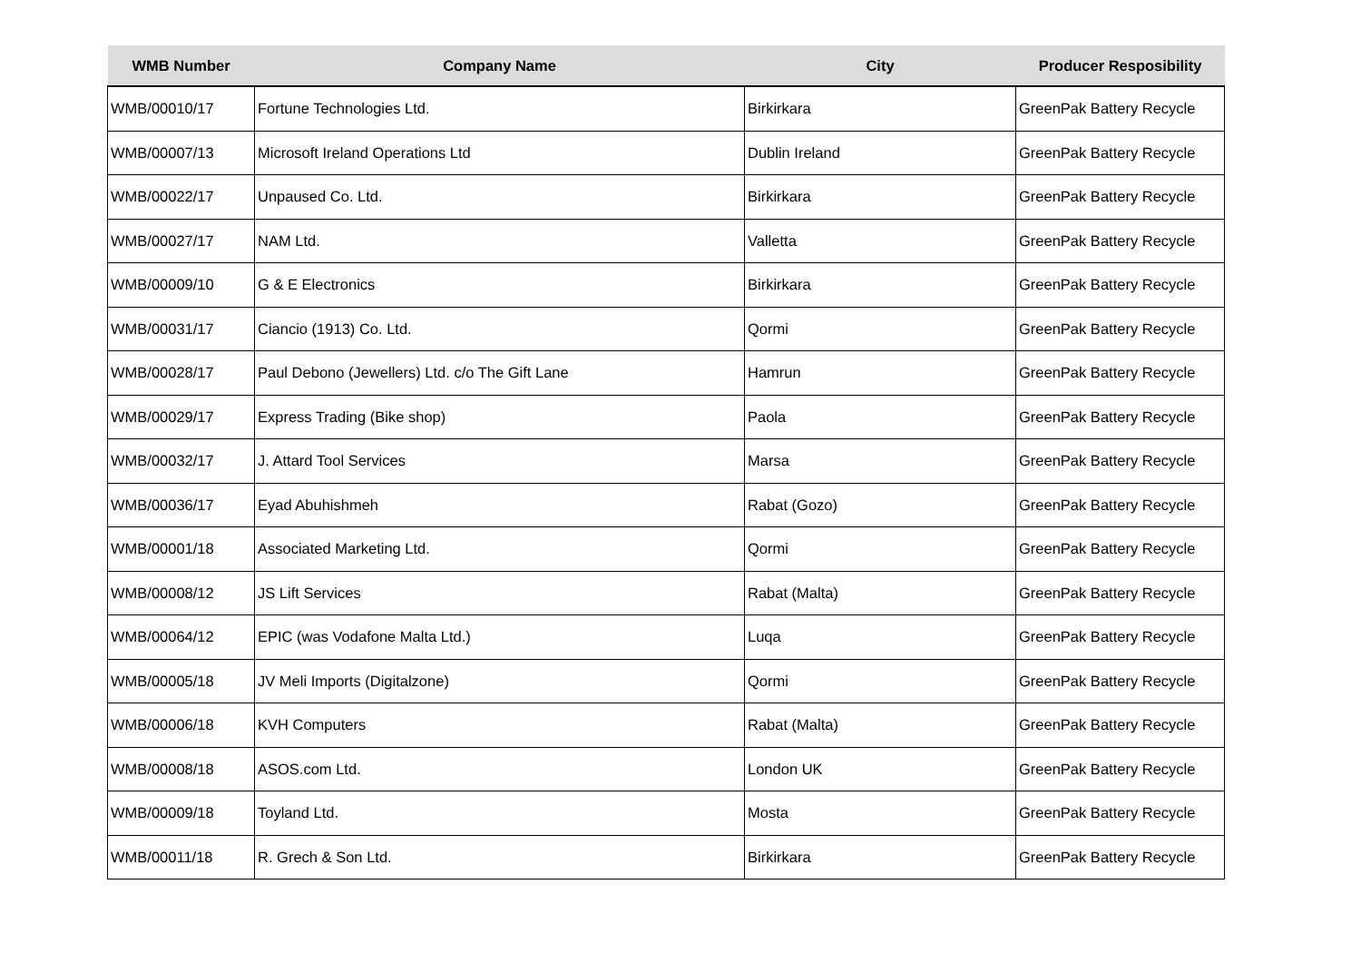| WMB Number | Company Name | City | Producer Resposibility |
| --- | --- | --- | --- |
| WMB/00010/17 | Fortune Technologies Ltd. | Birkirkara | GreenPak Battery Recycle |
| WMB/00007/13 | Microsoft Ireland Operations Ltd | Dublin Ireland | GreenPak Battery Recycle |
| WMB/00022/17 | Unpaused Co. Ltd. | Birkirkara | GreenPak Battery Recycle |
| WMB/00027/17 | NAM Ltd. | Valletta | GreenPak Battery Recycle |
| WMB/00009/10 | G & E Electronics | Birkirkara | GreenPak Battery Recycle |
| WMB/00031/17 | Ciancio (1913) Co. Ltd. | Qormi | GreenPak Battery Recycle |
| WMB/00028/17 | Paul Debono (Jewellers) Ltd. c/o The Gift Lane | Hamrun | GreenPak Battery Recycle |
| WMB/00029/17 | Express Trading (Bike shop) | Paola | GreenPak Battery Recycle |
| WMB/00032/17 | J. Attard Tool Services | Marsa | GreenPak Battery Recycle |
| WMB/00036/17 | Eyad Abuhishmeh | Rabat (Gozo) | GreenPak Battery Recycle |
| WMB/00001/18 | Associated Marketing Ltd. | Qormi | GreenPak Battery Recycle |
| WMB/00008/12 | JS Lift Services | Rabat (Malta) | GreenPak Battery Recycle |
| WMB/00064/12 | EPIC (was Vodafone Malta Ltd.) | Luqa | GreenPak Battery Recycle |
| WMB/00005/18 | JV Meli Imports (Digitalzone) | Qormi | GreenPak Battery Recycle |
| WMB/00006/18 | KVH Computers | Rabat (Malta) | GreenPak Battery Recycle |
| WMB/00008/18 | ASOS.com Ltd. | London UK | GreenPak Battery Recycle |
| WMB/00009/18 | Toyland Ltd. | Mosta | GreenPak Battery Recycle |
| WMB/00011/18 | R. Grech & Son Ltd. | Birkirkara | GreenPak Battery Recycle |